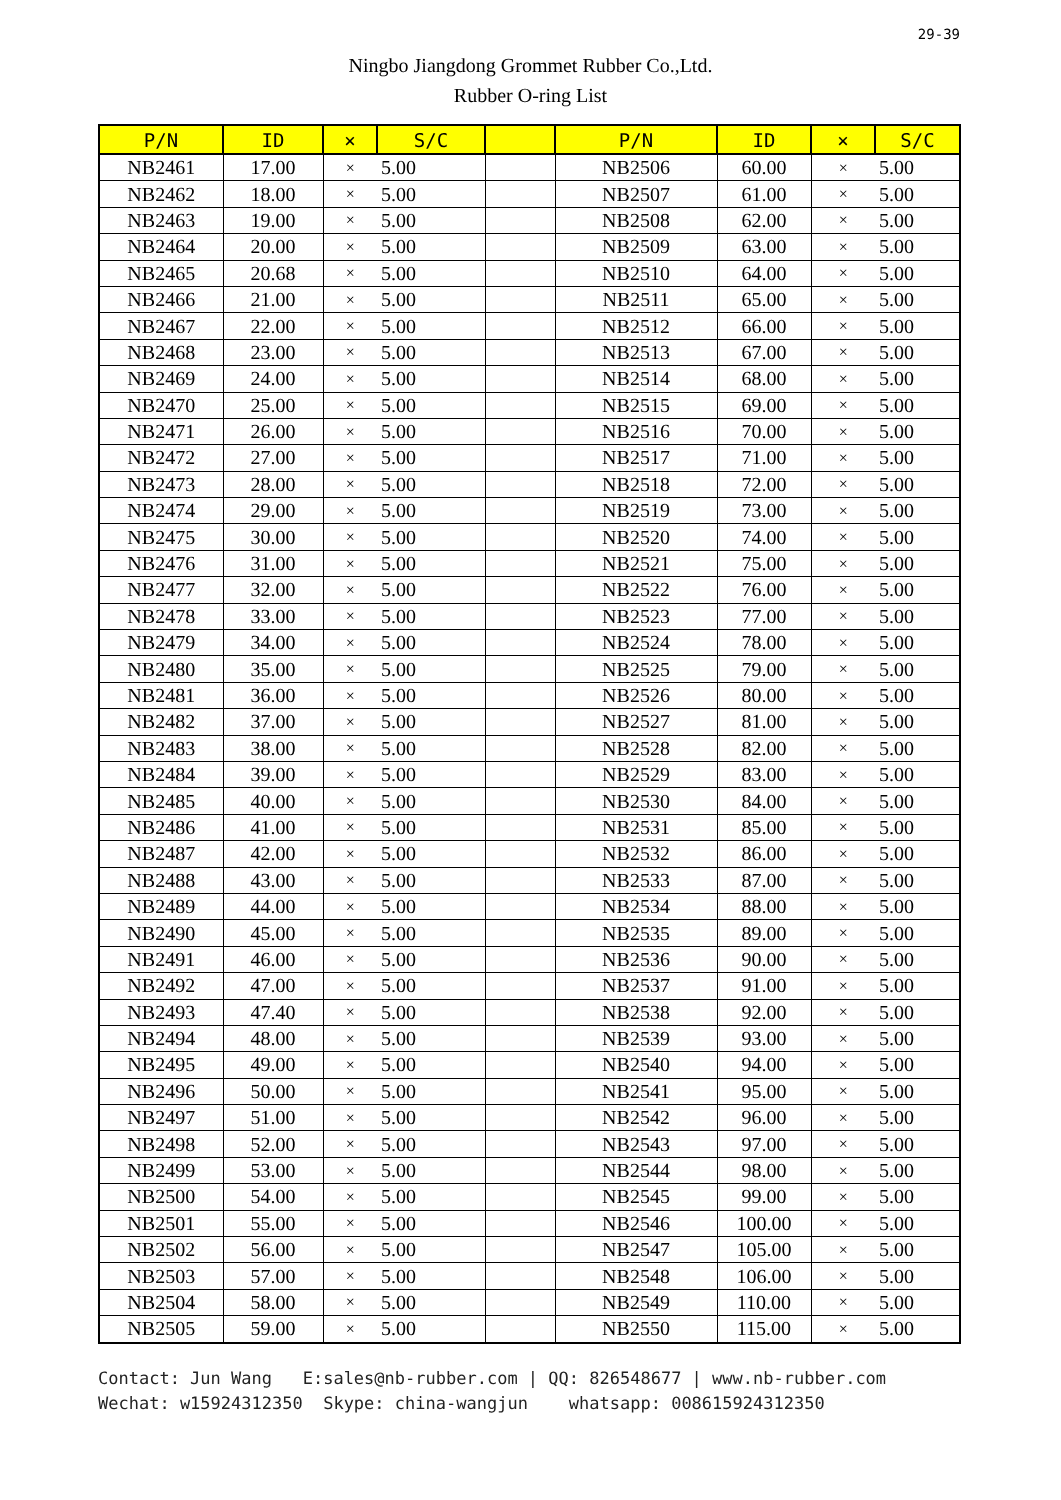29-39
Ningbo Jiangdong Grommet Rubber Co.,Ltd.
Rubber O-ring List
| P/N | ID | × | S/C | | P/N | ID | × | S/C |
| --- | --- | --- | --- | --- | --- | --- | --- | --- |
| NB2461 | 17.00 | × | 5.00 | | NB2506 | 60.00 | × | 5.00 |
| NB2462 | 18.00 | × | 5.00 | | NB2507 | 61.00 | × | 5.00 |
| NB2463 | 19.00 | × | 5.00 | | NB2508 | 62.00 | × | 5.00 |
| NB2464 | 20.00 | × | 5.00 | | NB2509 | 63.00 | × | 5.00 |
| NB2465 | 20.68 | × | 5.00 | | NB2510 | 64.00 | × | 5.00 |
| NB2466 | 21.00 | × | 5.00 | | NB2511 | 65.00 | × | 5.00 |
| NB2467 | 22.00 | × | 5.00 | | NB2512 | 66.00 | × | 5.00 |
| NB2468 | 23.00 | × | 5.00 | | NB2513 | 67.00 | × | 5.00 |
| NB2469 | 24.00 | × | 5.00 | | NB2514 | 68.00 | × | 5.00 |
| NB2470 | 25.00 | × | 5.00 | | NB2515 | 69.00 | × | 5.00 |
| NB2471 | 26.00 | × | 5.00 | | NB2516 | 70.00 | × | 5.00 |
| NB2472 | 27.00 | × | 5.00 | | NB2517 | 71.00 | × | 5.00 |
| NB2473 | 28.00 | × | 5.00 | | NB2518 | 72.00 | × | 5.00 |
| NB2474 | 29.00 | × | 5.00 | | NB2519 | 73.00 | × | 5.00 |
| NB2475 | 30.00 | × | 5.00 | | NB2520 | 74.00 | × | 5.00 |
| NB2476 | 31.00 | × | 5.00 | | NB2521 | 75.00 | × | 5.00 |
| NB2477 | 32.00 | × | 5.00 | | NB2522 | 76.00 | × | 5.00 |
| NB2478 | 33.00 | × | 5.00 | | NB2523 | 77.00 | × | 5.00 |
| NB2479 | 34.00 | × | 5.00 | | NB2524 | 78.00 | × | 5.00 |
| NB2480 | 35.00 | × | 5.00 | | NB2525 | 79.00 | × | 5.00 |
| NB2481 | 36.00 | × | 5.00 | | NB2526 | 80.00 | × | 5.00 |
| NB2482 | 37.00 | × | 5.00 | | NB2527 | 81.00 | × | 5.00 |
| NB2483 | 38.00 | × | 5.00 | | NB2528 | 82.00 | × | 5.00 |
| NB2484 | 39.00 | × | 5.00 | | NB2529 | 83.00 | × | 5.00 |
| NB2485 | 40.00 | × | 5.00 | | NB2530 | 84.00 | × | 5.00 |
| NB2486 | 41.00 | × | 5.00 | | NB2531 | 85.00 | × | 5.00 |
| NB2487 | 42.00 | × | 5.00 | | NB2532 | 86.00 | × | 5.00 |
| NB2488 | 43.00 | × | 5.00 | | NB2533 | 87.00 | × | 5.00 |
| NB2489 | 44.00 | × | 5.00 | | NB2534 | 88.00 | × | 5.00 |
| NB2490 | 45.00 | × | 5.00 | | NB2535 | 89.00 | × | 5.00 |
| NB2491 | 46.00 | × | 5.00 | | NB2536 | 90.00 | × | 5.00 |
| NB2492 | 47.00 | × | 5.00 | | NB2537 | 91.00 | × | 5.00 |
| NB2493 | 47.40 | × | 5.00 | | NB2538 | 92.00 | × | 5.00 |
| NB2494 | 48.00 | × | 5.00 | | NB2539 | 93.00 | × | 5.00 |
| NB2495 | 49.00 | × | 5.00 | | NB2540 | 94.00 | × | 5.00 |
| NB2496 | 50.00 | × | 5.00 | | NB2541 | 95.00 | × | 5.00 |
| NB2497 | 51.00 | × | 5.00 | | NB2542 | 96.00 | × | 5.00 |
| NB2498 | 52.00 | × | 5.00 | | NB2543 | 97.00 | × | 5.00 |
| NB2499 | 53.00 | × | 5.00 | | NB2544 | 98.00 | × | 5.00 |
| NB2500 | 54.00 | × | 5.00 | | NB2545 | 99.00 | × | 5.00 |
| NB2501 | 55.00 | × | 5.00 | | NB2546 | 100.00 | × | 5.00 |
| NB2502 | 56.00 | × | 5.00 | | NB2547 | 105.00 | × | 5.00 |
| NB2503 | 57.00 | × | 5.00 | | NB2548 | 106.00 | × | 5.00 |
| NB2504 | 58.00 | × | 5.00 | | NB2549 | 110.00 | × | 5.00 |
| NB2505 | 59.00 | × | 5.00 | | NB2550 | 115.00 | × | 5.00 |
Contact: Jun Wang E:sales@nb-rubber.com | QQ: 826548677 | www.nb-rubber.com Wechat: w15924312350 Skype: china-wangjun whatsapp: 008615924312350